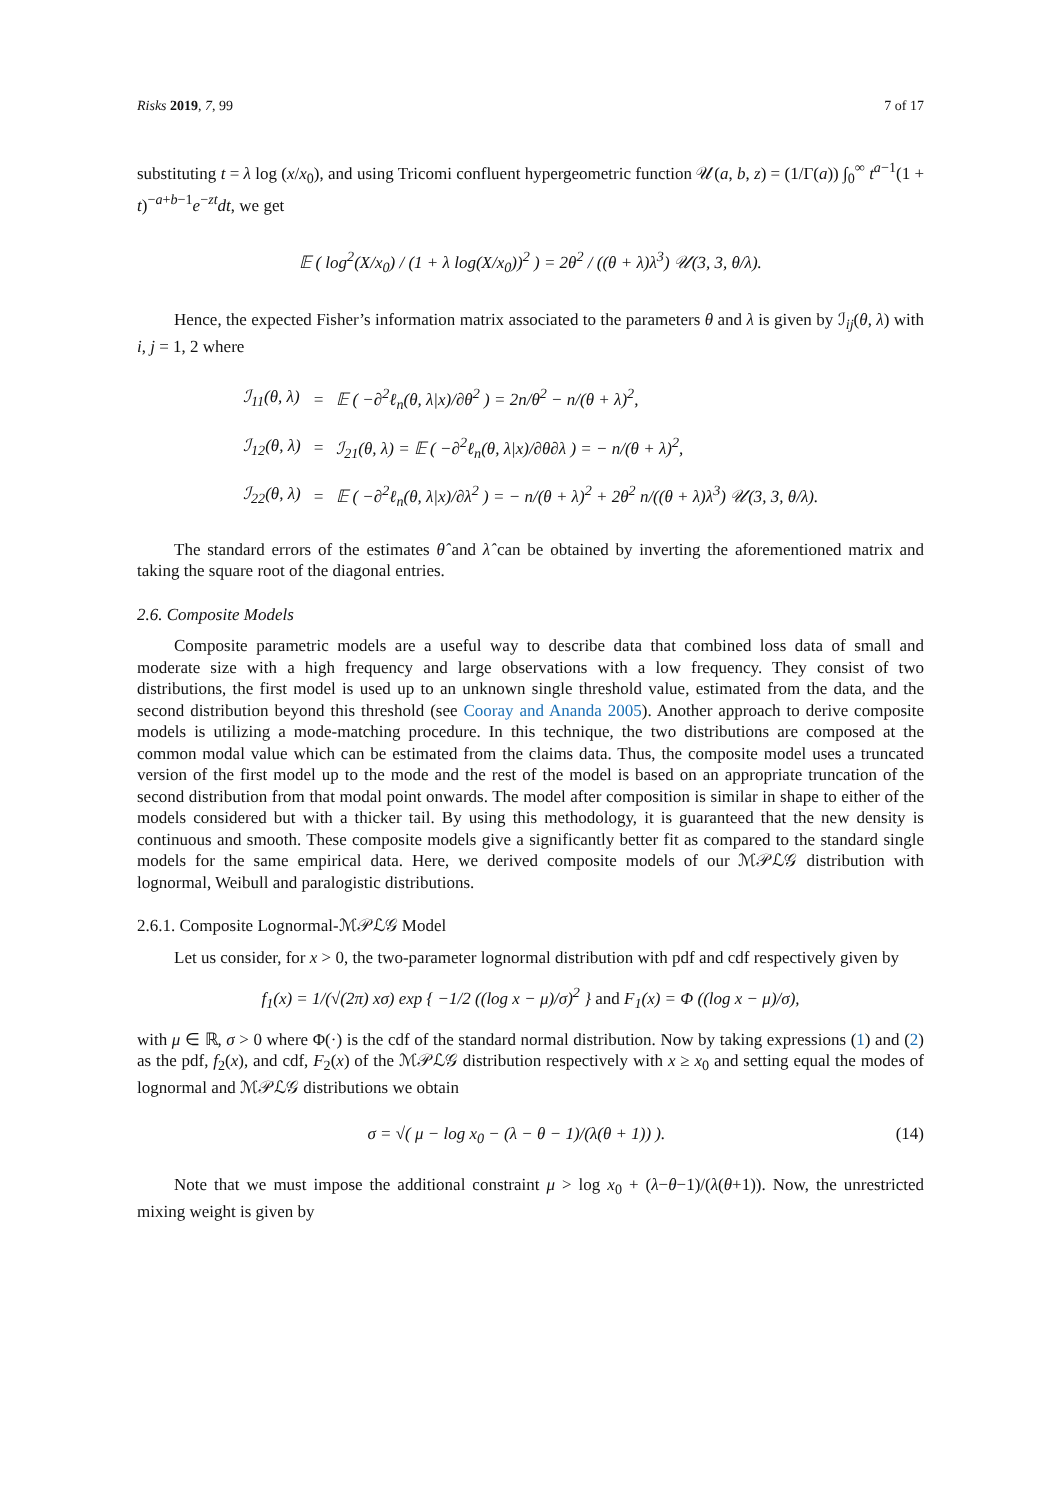Risks 2019, 7, 99 7 of 17
substituting t = λ log (x/x<sub>0</sub>), and using Tricomi confluent hypergeometric function 𝒰(a, b, z) = (1/Γ(a)) ∫<sub>0</sub><sup>∞</sup> t<sup>a−1</sup>(1 + t)<sup>−a+b−1</sup>e<sup>−zt</sup>dt, we get
𝔼 ( log<sup>2</sup>(X/x<sub>0</sub>) / (1 + λ log(X/x<sub>0</sub>))<sup>2</sup> ) = 2θ<sup>2</sup> / ((θ + λ)λ<sup>3</sup>) 𝒰(3, 3, θ/λ).
Hence, the expected Fisher’s information matrix associated to the parameters θ and λ is given by ℐ<sub>ij</sub>(θ, λ) with i, j = 1, 2 where
| ℐ<sub>11</sub>(θ, λ) | = | 𝔼 ( −∂<sup>2</sup>ℓ<sub>n</sub>(θ, λ/x)/∂θ<sup>2</sup> ) = 2n/θ<sup>2</sup> − n/(θ + λ)<sup>2</sup>, |
| ℐ<sub>12</sub>(θ, λ) | = | ℐ<sub>21</sub>(θ, λ) = 𝔼 ( −∂<sup>2</sup>ℓ<sub>n</sub>(θ, λ/x)/∂θ∂λ ) = − n/(θ + λ)<sup>2</sup>, |
| ℐ<sub>22</sub>(θ, λ) | = | 𝔼 ( −∂<sup>2</sup>ℓ<sub>n</sub>(θ, λ/x)/∂λ<sup>2</sup> ) = − n/(θ + λ)<sup>2</sup> + 2θ<sup>2</sup> n/((θ + λ)λ<sup>3</sup>) 𝒰(3, 3, θ/λ). |
The standard errors of the estimates θ̂ and λ̂ can be obtained by inverting the aforementioned matrix and taking the square root of the diagonal entries.
2.6. Composite Models
Composite parametric models are a useful way to describe data that combined loss data of small and moderate size with a high frequency and large observations with a low frequency. They consist of two distributions, the first model is used up to an unknown single threshold value, estimated from the data, and the second distribution beyond this threshold (see Cooray and Ananda 2005). Another approach to derive composite models is utilizing a mode-matching procedure. In this technique, the two distributions are composed at the common modal value which can be estimated from the claims data. Thus, the composite model uses a truncated version of the first model up to the mode and the rest of the model is based on an appropriate truncation of the second distribution from that modal point onwards. The model after composition is similar in shape to either of the models considered but with a thicker tail. By using this methodology, it is guaranteed that the new density is continuous and smooth. These composite models give a significantly better fit as compared to the standard single models for the same empirical data. Here, we derived composite models of our ℳ𝒫ℒ𝒢 distribution with lognormal, Weibull and paralogistic distributions.
2.6.1. Composite Lognormal-ℳ𝒫ℒ𝒢 Model
Let us consider, for x > 0, the two-parameter lognormal distribution with pdf and cdf respectively given by
f<sub>1</sub>(x) = 1/(√(2π) xσ) exp { −1/2 ((log x − μ)/σ)<sup>2</sup> } and F<sub>1</sub>(x) = Φ ((log x − μ)/σ),
with μ ∈ ℝ, σ > 0 where Φ(·) is the cdf of the standard normal distribution. Now by taking expressions (1) and (2) as the pdf, f<sub>2</sub>(x), and cdf, F<sub>2</sub>(x) of the ℳ𝒫ℒ𝒢 distribution respectively with x ≥ x<sub>0</sub> and setting equal the modes of lognormal and ℳ𝒫ℒ𝒢 distributions we obtain
σ = √( μ − log x<sub>0</sub> − (λ − θ − 1)/(λ(θ + 1)) ). (14)
Note that we must impose the additional constraint μ > log x<sub>0</sub> + (λ−θ−1)/(λ(θ+1)). Now, the unrestricted mixing weight is given by